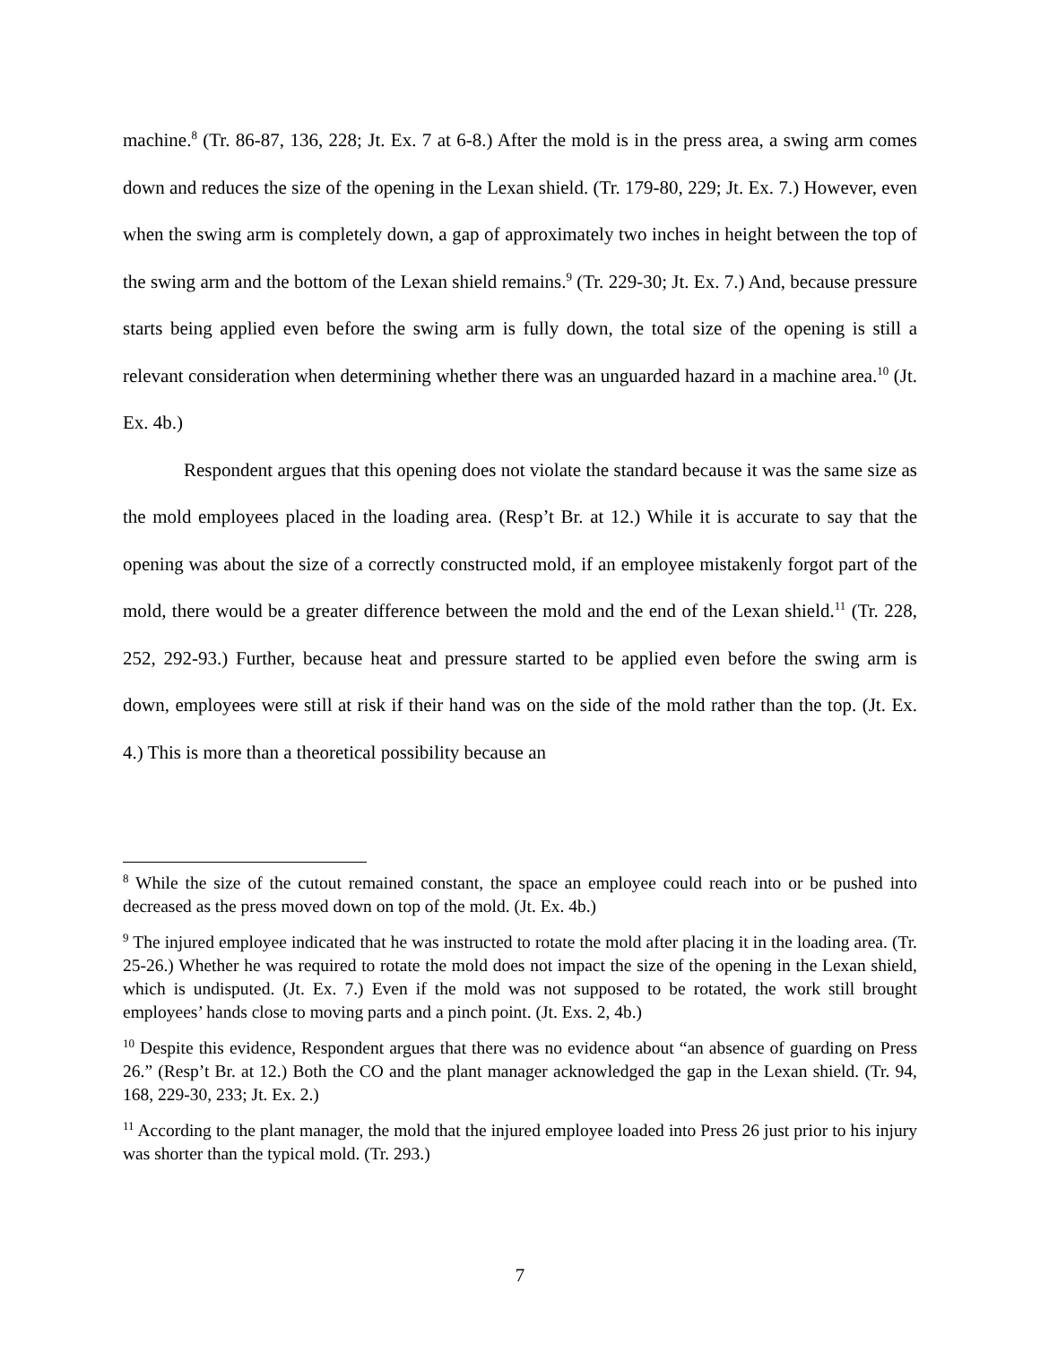machine.<sup>8</sup> (Tr. 86-87, 136, 228; Jt. Ex. 7 at 6-8.) After the mold is in the press area, a swing arm comes down and reduces the size of the opening in the Lexan shield. (Tr. 179-80, 229; Jt. Ex. 7.) However, even when the swing arm is completely down, a gap of approximately two inches in height between the top of the swing arm and the bottom of the Lexan shield remains.<sup>9</sup> (Tr. 229-30; Jt. Ex. 7.) And, because pressure starts being applied even before the swing arm is fully down, the total size of the opening is still a relevant consideration when determining whether there was an unguarded hazard in a machine area.<sup>10</sup> (Jt. Ex. 4b.)
Respondent argues that this opening does not violate the standard because it was the same size as the mold employees placed in the loading area. (Resp’t Br. at 12.) While it is accurate to say that the opening was about the size of a correctly constructed mold, if an employee mistakenly forgot part of the mold, there would be a greater difference between the mold and the end of the Lexan shield.<sup>11</sup> (Tr. 228, 252, 292-93.) Further, because heat and pressure started to be applied even before the swing arm is down, employees were still at risk if their hand was on the side of the mold rather than the top. (Jt. Ex. 4.) This is more than a theoretical possibility because an
<sup>8</sup> While the size of the cutout remained constant, the space an employee could reach into or be pushed into decreased as the press moved down on top of the mold. (Jt. Ex. 4b.)
<sup>9</sup> The injured employee indicated that he was instructed to rotate the mold after placing it in the loading area. (Tr. 25-26.) Whether he was required to rotate the mold does not impact the size of the opening in the Lexan shield, which is undisputed. (Jt. Ex. 7.) Even if the mold was not supposed to be rotated, the work still brought employees’ hands close to moving parts and a pinch point. (Jt. Exs. 2, 4b.)
<sup>10</sup> Despite this evidence, Respondent argues that there was no evidence about “an absence of guarding on Press 26.” (Resp’t Br. at 12.) Both the CO and the plant manager acknowledged the gap in the Lexan shield. (Tr. 94, 168, 229-30, 233; Jt. Ex. 2.)
<sup>11</sup> According to the plant manager, the mold that the injured employee loaded into Press 26 just prior to his injury was shorter than the typical mold. (Tr. 293.)
7